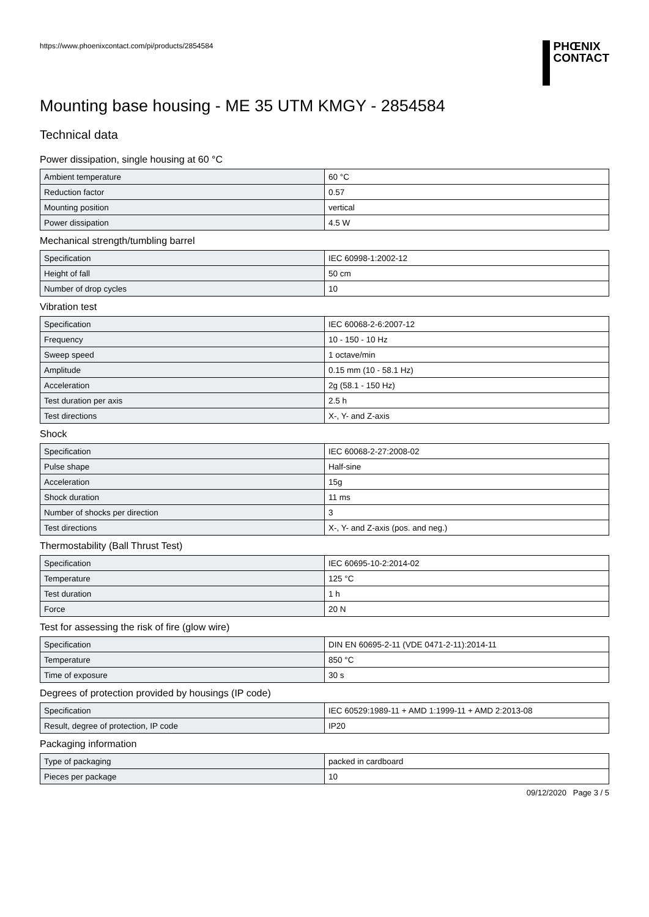https://www.phoenixcontact.com/pi/products/2854584
PHŒNIX
CONTACT
Mounting base housing - ME 35 UTM KMGY - 2854584
Technical data
Power dissipation, single housing at 60 °C
| Ambient temperature | 60 °C |
| Reduction factor | 0.57 |
| Mounting position | vertical |
| Power dissipation | 4.5 W |
Mechanical strength/tumbling barrel
| Specification | IEC 60998-1:2002-12 |
| Height of fall | 50 cm |
| Number of drop cycles | 10 |
Vibration test
| Specification | IEC 60068-2-6:2007-12 |
| Frequency | 10 - 150 - 10 Hz |
| Sweep speed | 1 octave/min |
| Amplitude | 0.15 mm (10 - 58.1 Hz) |
| Acceleration | 2g (58.1 - 150 Hz) |
| Test duration per axis | 2.5 h |
| Test directions | X-, Y- and Z-axis |
Shock
| Specification | IEC 60068-2-27:2008-02 |
| Pulse shape | Half-sine |
| Acceleration | 15g |
| Shock duration | 11 ms |
| Number of shocks per direction | 3 |
| Test directions | X-, Y- and Z-axis (pos. and neg.) |
Thermostability (Ball Thrust Test)
| Specification | IEC 60695-10-2:2014-02 |
| Temperature | 125 °C |
| Test duration | 1 h |
| Force | 20 N |
Test for assessing the risk of fire (glow wire)
| Specification | DIN EN 60695-2-11 (VDE 0471-2-11):2014-11 |
| Temperature | 850 °C |
| Time of exposure | 30 s |
Degrees of protection provided by housings (IP code)
| Specification | IEC 60529:1989-11 + AMD 1:1999-11 + AMD 2:2013-08 |
| Result, degree of protection, IP code | IP20 |
Packaging information
| Type of packaging | packed in cardboard |
| Pieces per package | 10 |
09/12/2020 Page 3 / 5